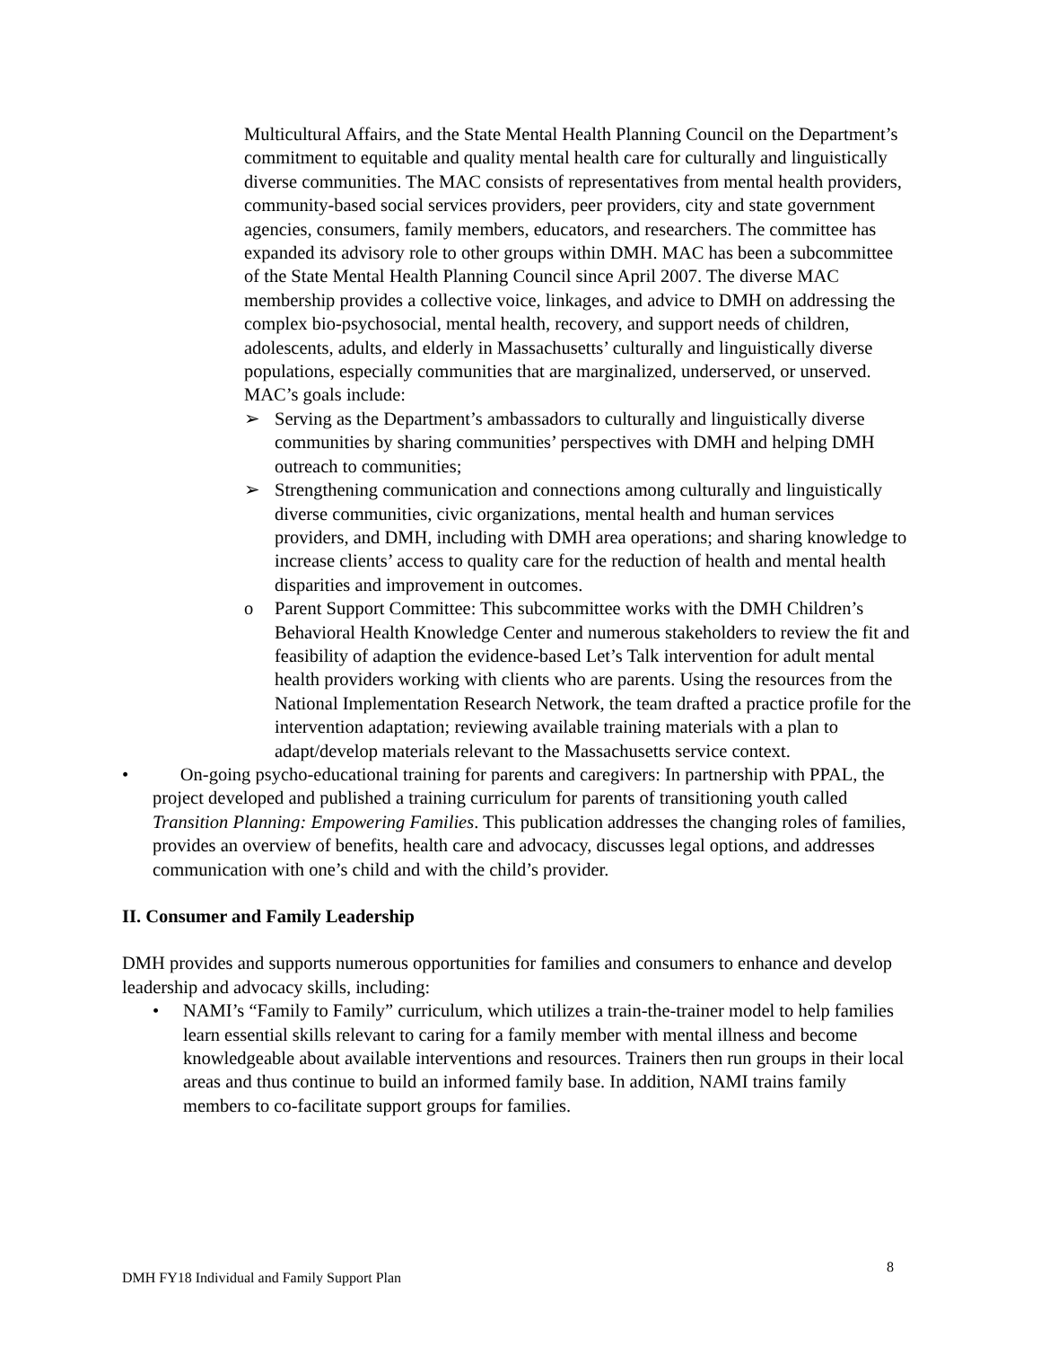Multicultural Affairs, and the State Mental Health Planning Council on the Department’s commitment to equitable and quality mental health care for culturally and linguistically diverse communities. The MAC consists of representatives from mental health providers, community-based social services providers, peer providers, city and state government agencies, consumers, family members, educators, and researchers. The committee has expanded its advisory role to other groups within DMH. MAC has been a subcommittee of the State Mental Health Planning Council since April 2007. The diverse MAC membership provides a collective voice, linkages, and advice to DMH on addressing the complex bio-psychosocial, mental health, recovery, and support needs of children, adolescents, adults, and elderly in Massachusetts’ culturally and linguistically diverse populations, especially communities that are marginalized, underserved, or unserved. MAC’s goals include:
➢ Serving as the Department’s ambassadors to culturally and linguistically diverse communities by sharing communities’ perspectives with DMH and helping DMH outreach to communities;
➢ Strengthening communication and connections among culturally and linguistically diverse communities, civic organizations, mental health and human services providers, and DMH, including with DMH area operations; and sharing knowledge to increase clients’ access to quality care for the reduction of health and mental health disparities and improvement in outcomes.
o Parent Support Committee: This subcommittee works with the DMH Children’s Behavioral Health Knowledge Center and numerous stakeholders to review the fit and feasibility of adaption the evidence-based Let’s Talk intervention for adult mental health providers working with clients who are parents. Using the resources from the National Implementation Research Network, the team drafted a practice profile for the intervention adaptation; reviewing available training materials with a plan to adapt/develop materials relevant to the Massachusetts service context.
• On-going psycho-educational training for parents and caregivers: In partnership with PPAL, the project developed and published a training curriculum for parents of transitioning youth called Transition Planning: Empowering Families. This publication addresses the changing roles of families, provides an overview of benefits, health care and advocacy, discusses legal options, and addresses communication with one’s child and with the child’s provider.
II. Consumer and Family Leadership
DMH provides and supports numerous opportunities for families and consumers to enhance and develop leadership and advocacy skills, including:
• NAMI’s “Family to Family” curriculum, which utilizes a train-the-trainer model to help families learn essential skills relevant to caring for a family member with mental illness and become knowledgeable about available interventions and resources. Trainers then run groups in their local areas and thus continue to build an informed family base. In addition, NAMI trains family members to co-facilitate support groups for families.
8
DMH FY18 Individual and Family Support Plan